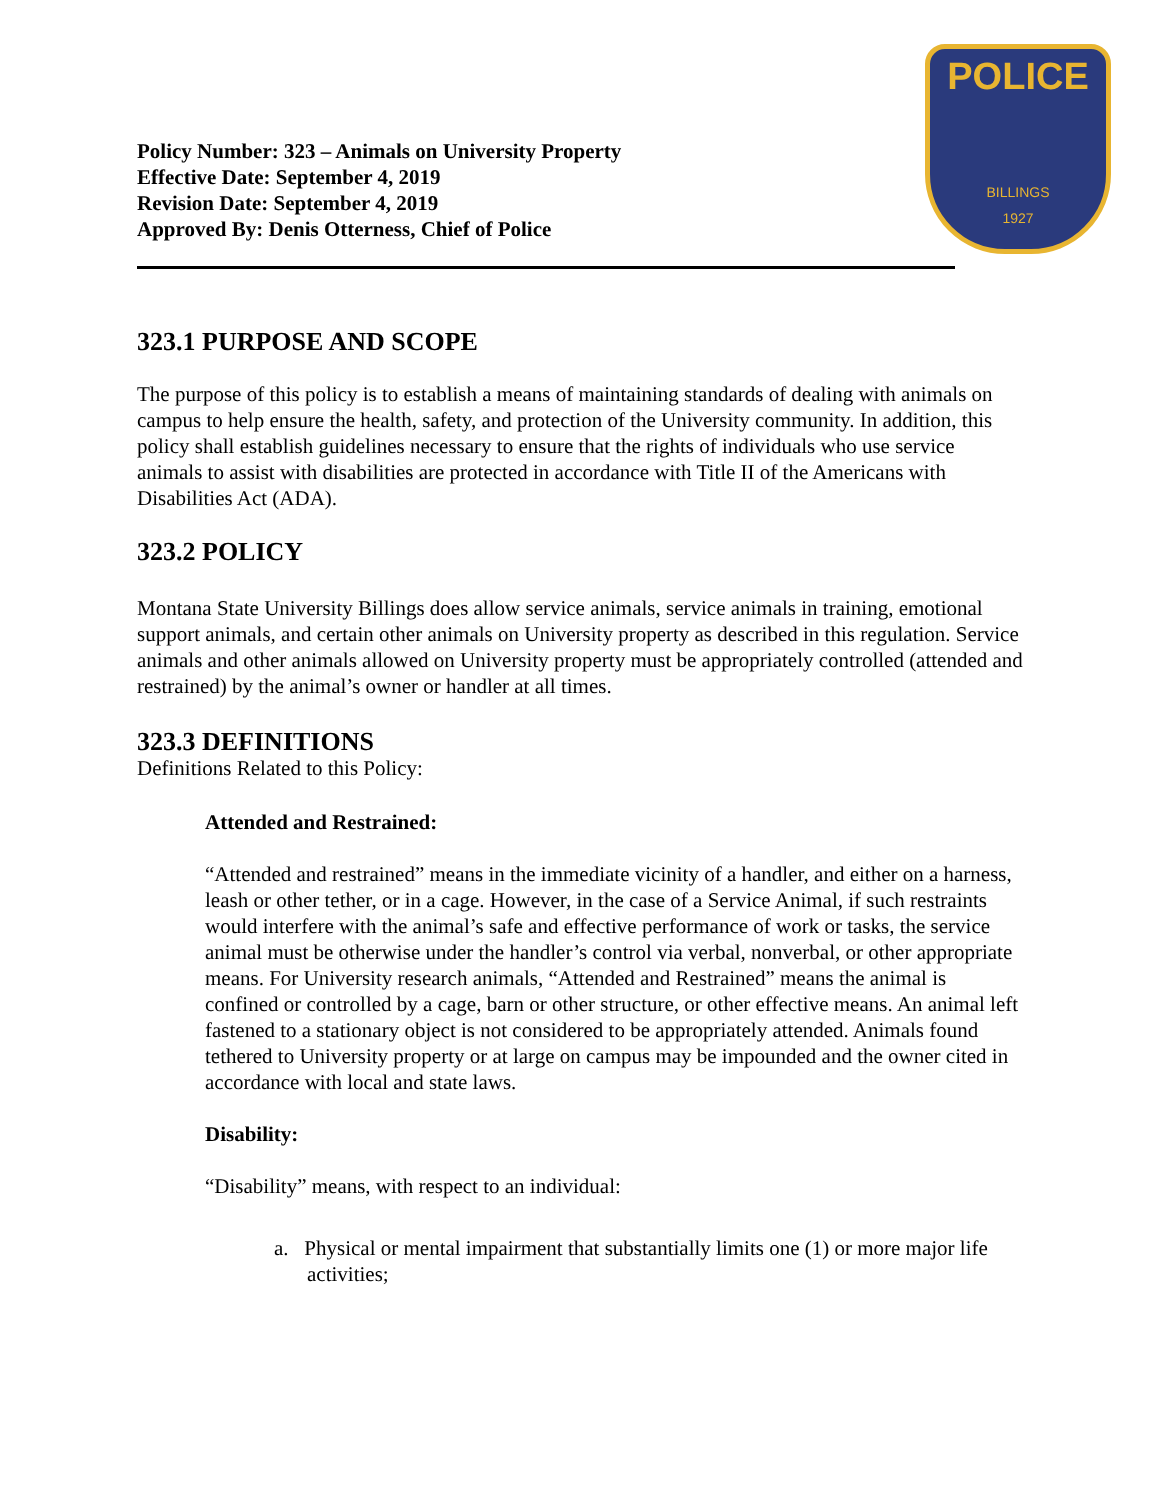POLICE
BILLINGS
1927
Policy Number: 323 – Animals on University Property
Effective Date: September 4, 2019
Revision Date: September 4, 2019
Approved By: Denis Otterness, Chief of Police
323.1 PURPOSE AND SCOPE
The purpose of this policy is to establish a means of maintaining standards of dealing with animals on campus to help ensure the health, safety, and protection of the University community. In addition, this policy shall establish guidelines necessary to ensure that the rights of individuals who use service animals to assist with disabilities are protected in accordance with Title II of the Americans with Disabilities Act (ADA).
323.2 POLICY
Montana State University Billings does allow service animals, service animals in training, emotional support animals, and certain other animals on University property as described in this regulation. Service animals and other animals allowed on University property must be appropriately controlled (attended and restrained) by the animal’s owner or handler at all times.
323.3 DEFINITIONS
Definitions Related to this Policy:
Attended and Restrained:
“Attended and restrained” means in the immediate vicinity of a handler, and either on a harness, leash or other tether, or in a cage. However, in the case of a Service Animal, if such restraints would interfere with the animal’s safe and effective performance of work or tasks, the service animal must be otherwise under the handler’s control via verbal, nonverbal, or other appropriate means. For University research animals, “Attended and Restrained” means the animal is confined or controlled by a cage, barn or other structure, or other effective means. An animal left fastened to a stationary object is not considered to be appropriately attended. Animals found tethered to University property or at large on campus may be impounded and the owner cited in accordance with local and state laws.
Disability:
“Disability” means, with respect to an individual:
a. Physical or mental impairment that substantially limits one (1) or more major life activities;